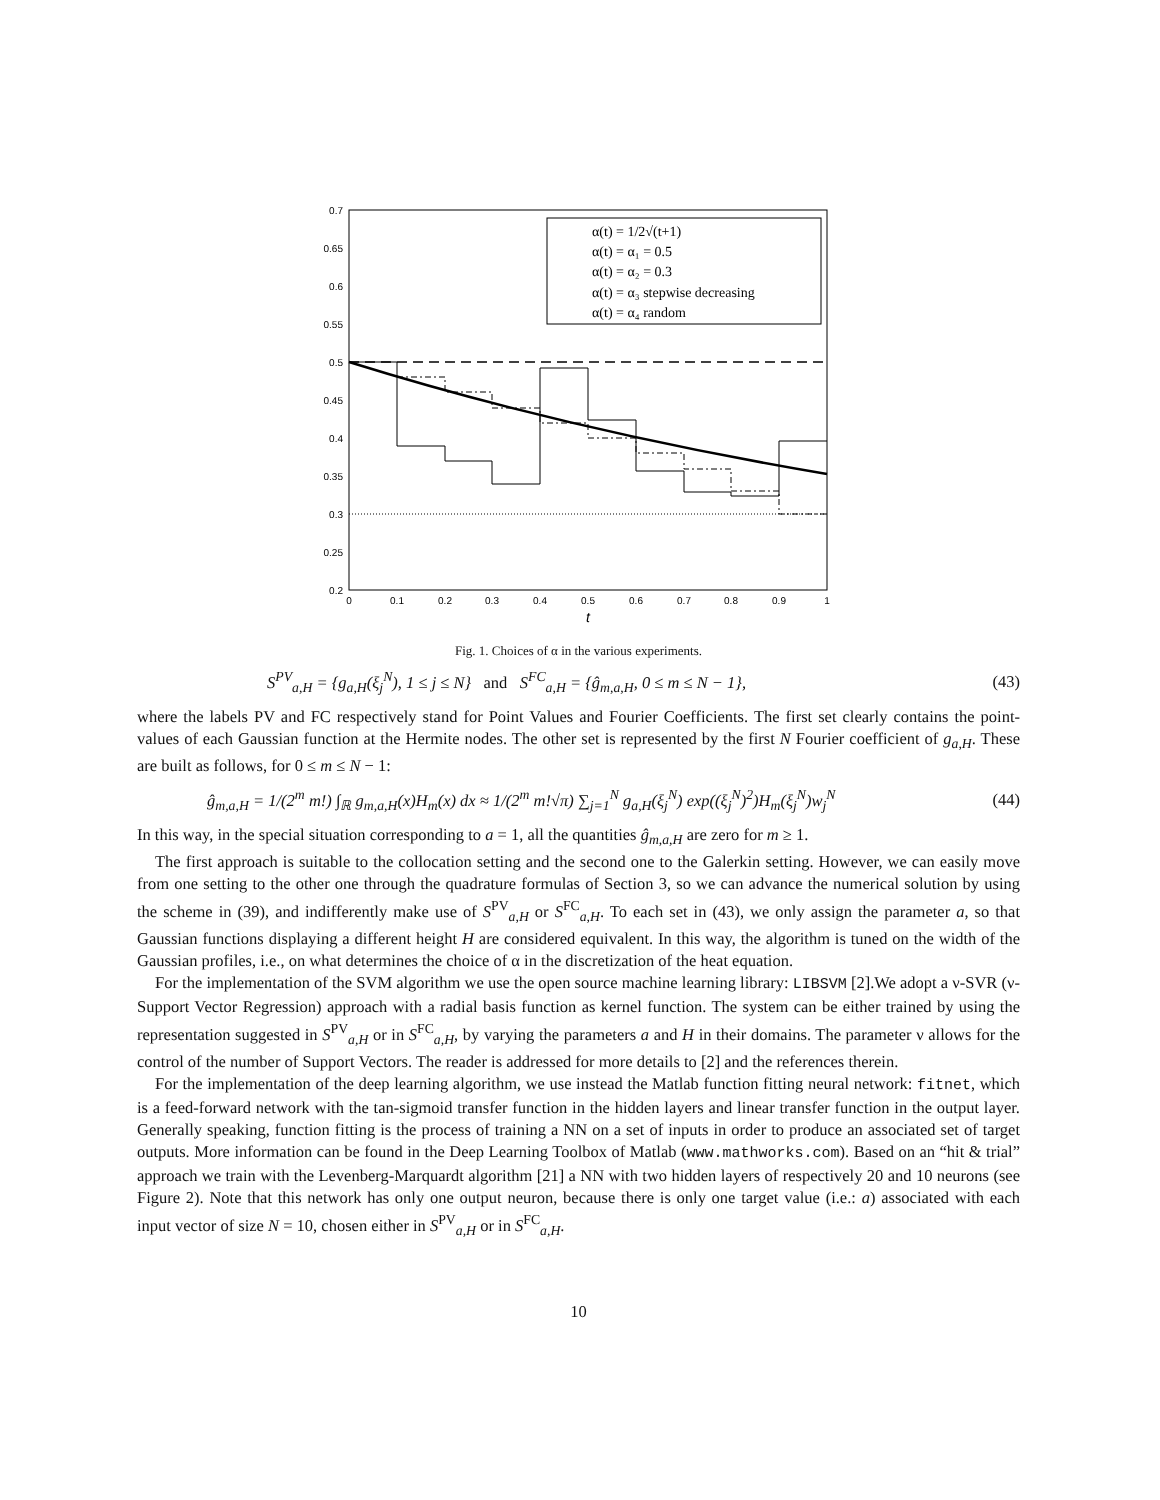0.7
0.65
0.6
0.55
0.5
0.45
0.4
0.35
0.3
0.25
0.2
0
0.1
0.2
0.3
0.4
0.5
0.6
0.7
0.8
0.9
1
t
α(t) = 1/2√(t+1)
α(t) = α₁ = 0.5
α(t) = α₂ = 0.3
α(t) = α₃ stepwise decreasing
α(t) = α₄ random
Fig. 1. Choices of α in the various experiments.
S<sup>PV</sup><sub>a,H</sub> = {g<sub>a,H</sub>(ξ<sub>j</sub><sup>N</sup>), 1 ≤ j ≤ N} and S<sup>FC</sup><sub>a,H</sub> = {ĝ<sub>m,a,H</sub>, 0 ≤ m ≤ N − 1}, (43)
where the labels PV and FC respectively stand for Point Values and Fourier Coefficients. The first set clearly contains the point-values of each Gaussian function at the Hermite nodes. The other set is represented by the first N Fourier coefficient of g<sub>a,H</sub>. These are built as follows, for 0 ≤ m ≤ N − 1:
ĝ<sub>m,a,H</sub> = 1/(2<sup>m</sup> m!) ∫<sub>ℝ</sub> g<sub>m,a,H</sub>(x)H<sub>m</sub>(x) dx ≈ 1/(2<sup>m</sup> m!√π) ∑<sub>j=1</sub><sup>N</sup> g<sub>a,H</sub>(ξ<sub>j</sub><sup>N</sup>) exp((ξ<sub>j</sub><sup>N</sup>)<sup>2</sup>)H<sub>m</sub>(ξ<sub>j</sub><sup>N</sup>)w<sub>j</sub><sup>N</sup> (44)
In this way, in the special situation corresponding to a = 1, all the quantities ĝ<sub>m,a,H</sub> are zero for m ≥ 1.
The first approach is suitable to the collocation setting and the second one to the Galerkin setting. However, we can easily move from one setting to the other one through the quadrature formulas of Section 3, so we can advance the numerical solution by using the scheme in (39), and indifferently make use of S<sup>PV</sup><sub>a,H</sub> or S<sup>FC</sup><sub>a,H</sub>. To each set in (43), we only assign the parameter a, so that Gaussian functions displaying a different height H are considered equivalent. In this way, the algorithm is tuned on the width of the Gaussian profiles, i.e., on what determines the choice of α in the discretization of the heat equation.
For the implementation of the SVM algorithm we use the open source machine learning library: LIBSVM [2].We adopt a ν-SVR (ν-Support Vector Regression) approach with a radial basis function as kernel function. The system can be either trained by using the representation suggested in S<sup>PV</sup><sub>a,H</sub> or in S<sup>FC</sup><sub>a,H</sub>, by varying the parameters a and H in their domains. The parameter ν allows for the control of the number of Support Vectors. The reader is addressed for more details to [2] and the references therein.
For the implementation of the deep learning algorithm, we use instead the Matlab function fitting neural network: fitnet, which is a feed-forward network with the tan-sigmoid transfer function in the hidden layers and linear transfer function in the output layer. Generally speaking, function fitting is the process of training a NN on a set of inputs in order to produce an associated set of target outputs. More information can be found in the Deep Learning Toolbox of Matlab (www.mathworks.com). Based on an “hit & trial” approach we train with the Levenberg-Marquardt algorithm [21] a NN with two hidden layers of respectively 20 and 10 neurons (see Figure 2). Note that this network has only one output neuron, because there is only one target value (i.e.: a) associated with each input vector of size N = 10, chosen either in S<sup>PV</sup><sub>a,H</sub> or in S<sup>FC</sup><sub>a,H</sub>.
10